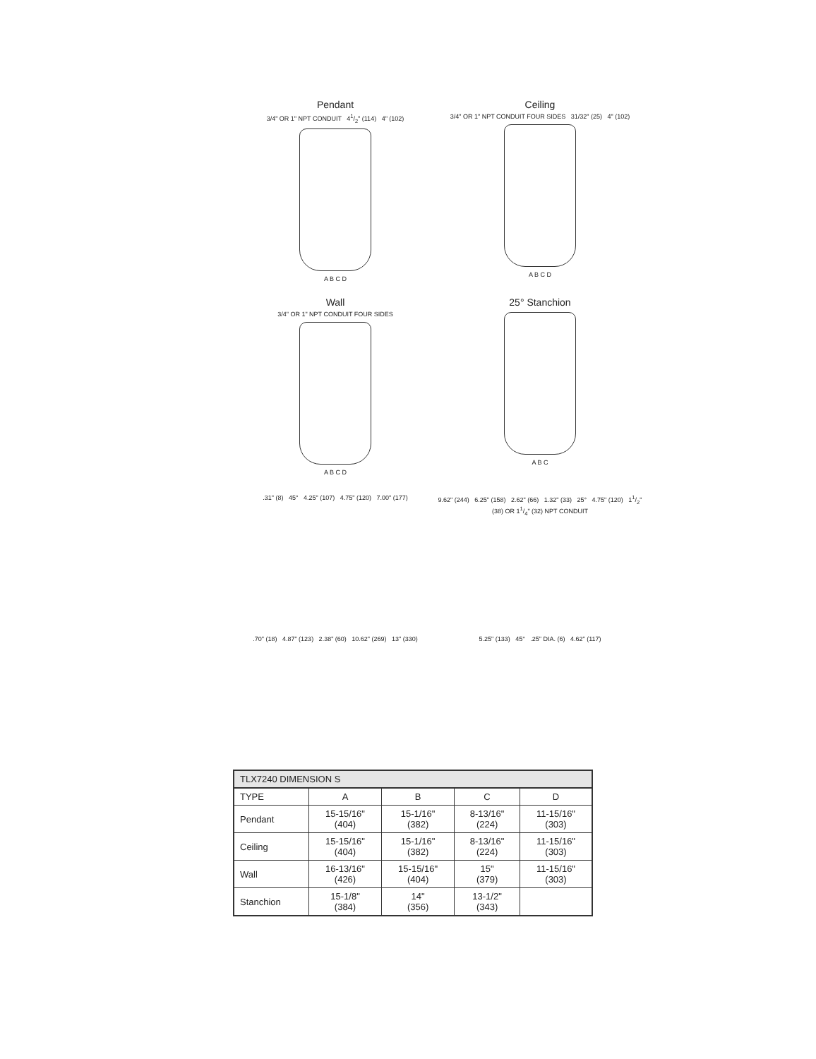Pendant
3/4" OR 1" NPT CONDUIT 41/2" (114) 4" (102)
A B C D
Ceiling
3/4" OR 1" NPT CONDUIT FOUR SIDES 31/32" (25) 4" (102)
A B C D
Wall
3/4" OR 1" NPT CONDUIT FOUR SIDES
A B C D
25° Stanchion
A B C
.31" (8) 45° 4.25" (107) 4.75" (120) 7.00" (177)
9.62" (244) 6.25" (158) 2.62" (66) 1.32" (33) 25° 4.75" (120) 11/2" (38) OR 11/4" (32) NPT CONDUIT
.70" (18) 4.87" (123) 2.38" (60) 10.62" (269) 13" (330)
5.25" (133) 45° .25" DIA. (6) 4.62" (117)
| TLX7240 DIMENSION S | | | | |
| --- | --- | --- | --- | --- |
| TYPE | A | B | C | D |
| Pendant | 15-15/16" (404) | 15-1/16" (382) | 8-13/16" (224) | 11-15/16" (303) |
| Ceiling | 15-15/16" (404) | 15-1/16" (382) | 8-13/16" (224) | 11-15/16" (303) |
| Wall | 16-13/16" (426) | 15-15/16" (404) | 15" (379) | 11-15/16" (303) |
| Stanchion | 15-1/8" (384) | 14" (356) | 13-1/2" (343) | |